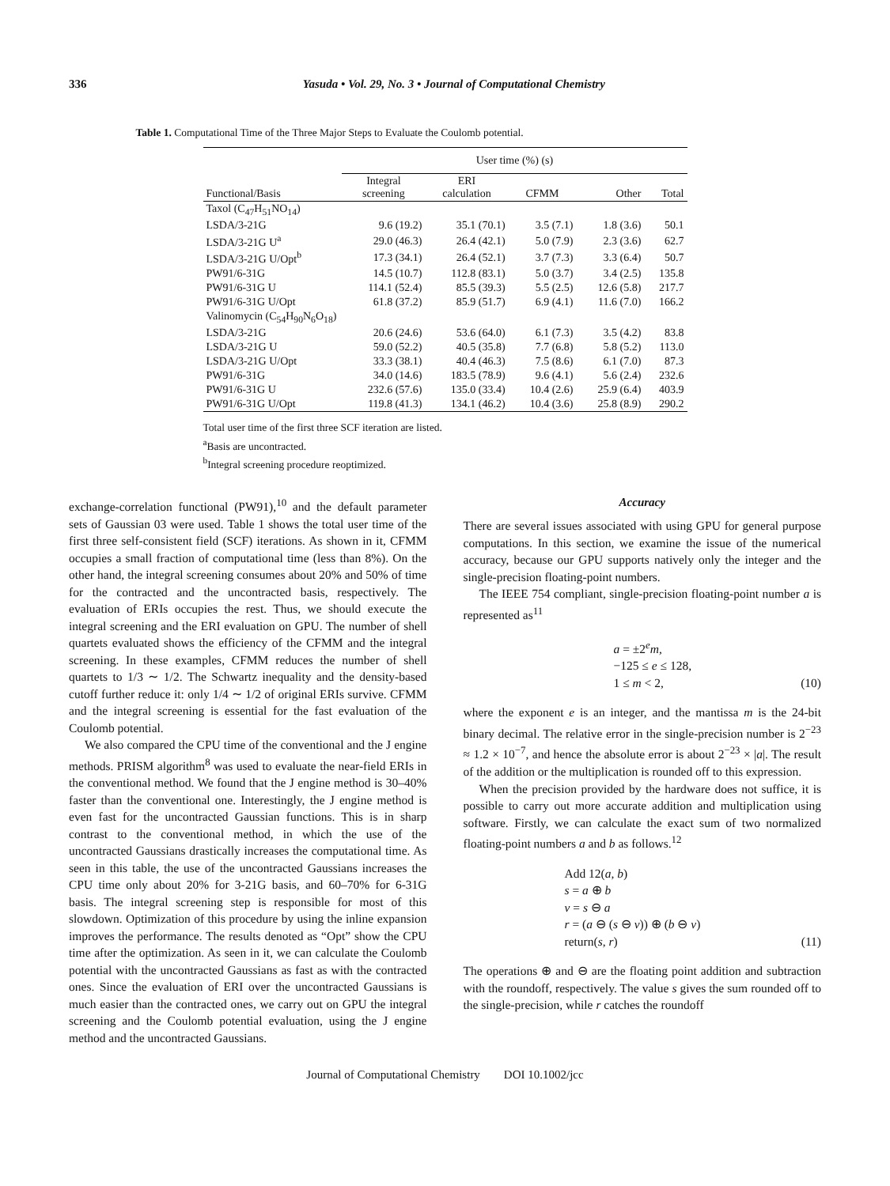336 Yasuda • Vol. 29, No. 3 • Journal of Computational Chemistry
Table 1. Computational Time of the Three Major Steps to Evaluate the Coulomb potential.
| | User time (%) (s) | | | | |
| --- | --- | --- | --- | --- | --- |
| Functional/Basis | Integral screening | ERI calculation | CFMM | Other | Total |
| Taxol (C<sub>47</sub>H<sub>51</sub>NO<sub>14</sub>) | | | | | |
| LSDA/3-21G | 9.6 (19.2) | 35.1 (70.1) | 3.5 (7.1) | 1.8 (3.6) | 50.1 |
| LSDA/3-21G U<sup>a</sup> | 29.0 (46.3) | 26.4 (42.1) | 5.0 (7.9) | 2.3 (3.6) | 62.7 |
| LSDA/3-21G U/Opt<sup>b</sup> | 17.3 (34.1) | 26.4 (52.1) | 3.7 (7.3) | 3.3 (6.4) | 50.7 |
| PW91/6-31G | 14.5 (10.7) | 112.8 (83.1) | 5.0 (3.7) | 3.4 (2.5) | 135.8 |
| PW91/6-31G U | 114.1 (52.4) | 85.5 (39.3) | 5.5 (2.5) | 12.6 (5.8) | 217.7 |
| PW91/6-31G U/Opt | 61.8 (37.2) | 85.9 (51.7) | 6.9 (4.1) | 11.6 (7.0) | 166.2 |
| Valinomycin (C<sub>54</sub>H<sub>90</sub>N<sub>6</sub>O<sub>18</sub>) | | | | | |
| LSDA/3-21G | 20.6 (24.6) | 53.6 (64.0) | 6.1 (7.3) | 3.5 (4.2) | 83.8 |
| LSDA/3-21G U | 59.0 (52.2) | 40.5 (35.8) | 7.7 (6.8) | 5.8 (5.2) | 113.0 |
| LSDA/3-21G U/Opt | 33.3 (38.1) | 40.4 (46.3) | 7.5 (8.6) | 6.1 (7.0) | 87.3 |
| PW91/6-31G | 34.0 (14.6) | 183.5 (78.9) | 9.6 (4.1) | 5.6 (2.4) | 232.6 |
| PW91/6-31G U | 232.6 (57.6) | 135.0 (33.4) | 10.4 (2.6) | 25.9 (6.4) | 403.9 |
| PW91/6-31G U/Opt | 119.8 (41.3) | 134.1 (46.2) | 10.4 (3.6) | 25.8 (8.9) | 290.2 |
Total user time of the first three SCF iteration are listed.
<sup>a</sup> Basis are uncontracted.
<sup>b</sup> Integral screening procedure reoptimized.
exchange-correlation functional (PW91),<sup>10</sup> and the default parameter sets of Gaussian 03 were used. Table 1 shows the total user time of the first three self-consistent field (SCF) iterations. As shown in it, CFMM occupies a small fraction of computational time (less than 8%). On the other hand, the integral screening consumes about 20% and 50% of time for the contracted and the uncontracted basis, respectively. The evaluation of ERIs occupies the rest. Thus, we should execute the integral screening and the ERI evaluation on GPU. The number of shell quartets evaluated shows the efficiency of the CFMM and the integral screening. In these examples, CFMM reduces the number of shell quartets to 1/3 ∼ 1/2. The Schwartz inequality and the density-based cutoff further reduce it: only 1/4 ∼ 1/2 of original ERIs survive. CFMM and the integral screening is essential for the fast evaluation of the Coulomb potential.
We also compared the CPU time of the conventional and the J engine methods. PRISM algorithm<sup>8</sup> was used to evaluate the near-field ERIs in the conventional method. We found that the J engine method is 30–40% faster than the conventional one. Interestingly, the J engine method is even fast for the uncontracted Gaussian functions. This is in sharp contrast to the conventional method, in which the use of the uncontracted Gaussians drastically increases the computational time. As seen in this table, the use of the uncontracted Gaussians increases the CPU time only about 20% for 3-21G basis, and 60–70% for 6-31G basis. The integral screening step is responsible for most of this slowdown. Optimization of this procedure by using the inline expansion improves the performance. The results denoted as “Opt” show the CPU time after the optimization. As seen in it, we can calculate the Coulomb potential with the uncontracted Gaussians as fast as with the contracted ones. Since the evaluation of ERI over the uncontracted Gaussians is much easier than the contracted ones, we carry out on GPU the integral screening and the Coulomb potential evaluation, using the J engine method and the uncontracted Gaussians.
Accuracy
There are several issues associated with using GPU for general purpose computations. In this section, we examine the issue of the numerical accuracy, because our GPU supports natively only the integer and the single-precision floating-point numbers.
The IEEE 754 compliant, single-precision floating-point number a is represented as<sup>11</sup>
a = ±2<sup>e</sup>m,
−125 ≤ e ≤ 128,
1 ≤ m < 2,
(10)
where the exponent e is an integer, and the mantissa m is the 24-bit binary decimal. The relative error in the single-precision number is 2<sup>−23</sup> ≈ 1.2 × 10<sup>−7</sup>, and hence the absolute error is about 2<sup>−23</sup> × |a|. The result of the addition or the multiplication is rounded off to this expression.
When the precision provided by the hardware does not suffice, it is possible to carry out more accurate addition and multiplication using software. Firstly, we can calculate the exact sum of two normalized floating-point numbers a and b as follows.<sup>12</sup>
Add 12(a, b)
s = a ⊕ b
v = s ⊖ a
r = (a ⊖ (s ⊖ v)) ⊕ (b ⊖ v)
return(s, r)
(11)
The operations ⊕ and ⊖ are the floating point addition and subtraction with the roundoff, respectively. The value s gives the sum rounded off to the single-precision, while r catches the roundoff
Journal of Computational Chemistry DOI 10.1002/jcc